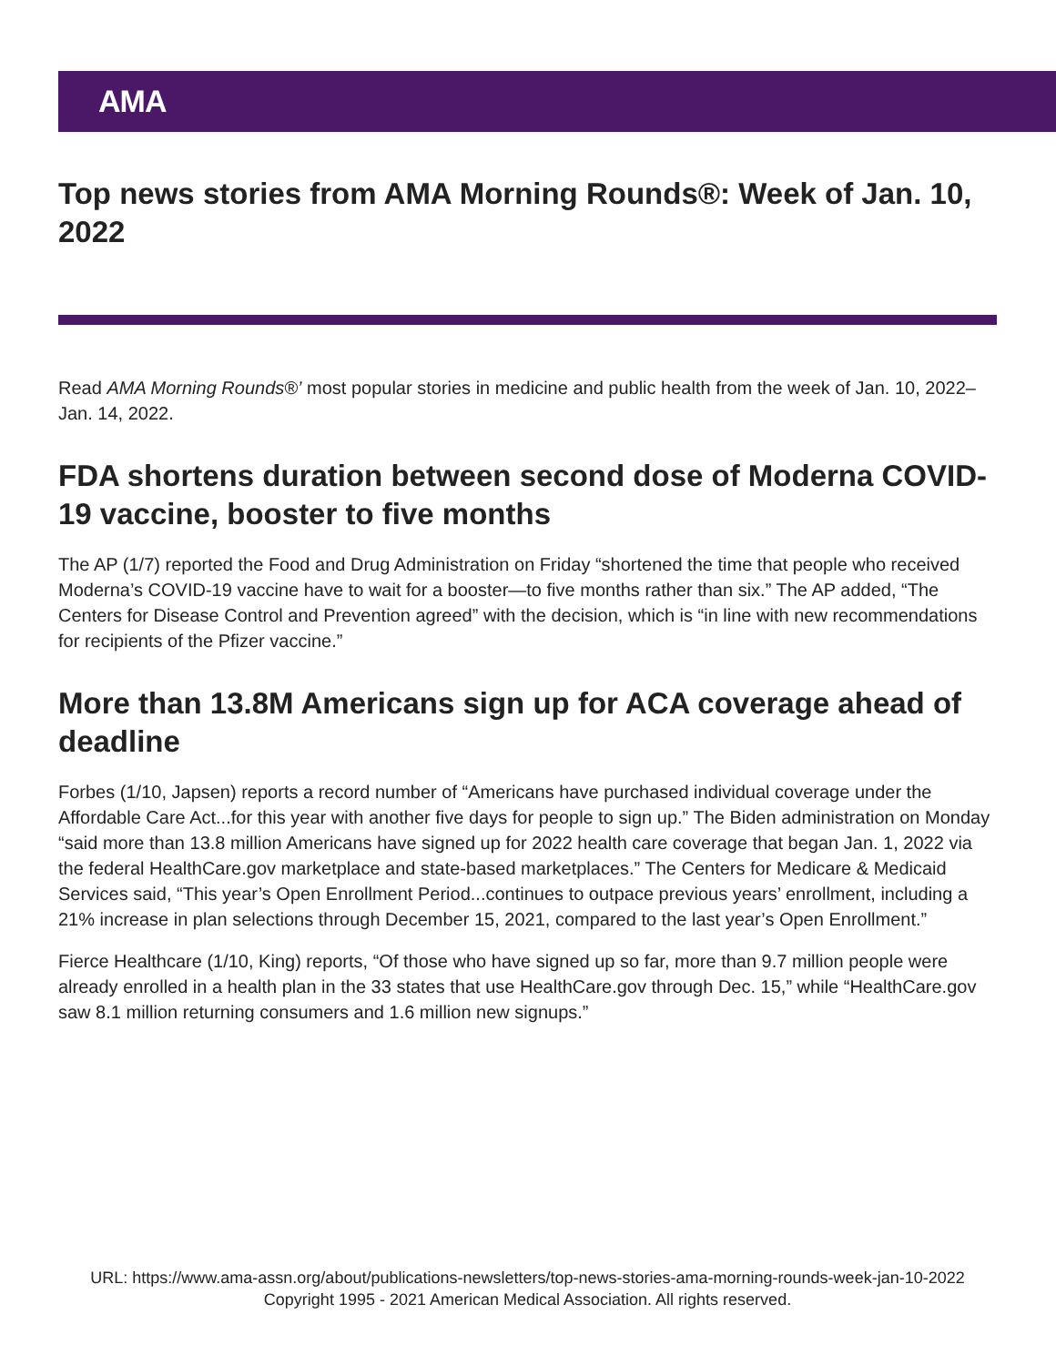AMA
Top news stories from AMA Morning Rounds®: Week of Jan. 10, 2022
Read AMA Morning Rounds®’ most popular stories in medicine and public health from the week of Jan. 10, 2022–Jan. 14, 2022.
FDA shortens duration between second dose of Moderna COVID-19 vaccine, booster to five months
The AP (1/7) reported the Food and Drug Administration on Friday “shortened the time that people who received Moderna’s COVID-19 vaccine have to wait for a booster—to five months rather than six.” The AP added, “The Centers for Disease Control and Prevention agreed” with the decision, which is “in line with new recommendations for recipients of the Pfizer vaccine.”
More than 13.8M Americans sign up for ACA coverage ahead of deadline
Forbes (1/10, Japsen) reports a record number of “Americans have purchased individual coverage under the Affordable Care Act...for this year with another five days for people to sign up.” The Biden administration on Monday “said more than 13.8 million Americans have signed up for 2022 health care coverage that began Jan. 1, 2022 via the federal HealthCare.gov marketplace and state-based marketplaces.” The Centers for Medicare & Medicaid Services said, “This year’s Open Enrollment Period...continues to outpace previous years’ enrollment, including a 21% increase in plan selections through December 15, 2021, compared to the last year’s Open Enrollment.”
Fierce Healthcare (1/10, King) reports, “Of those who have signed up so far, more than 9.7 million people were already enrolled in a health plan in the 33 states that use HealthCare.gov through Dec. 15,” while “HealthCare.gov saw 8.1 million returning consumers and 1.6 million new signups.”
URL: https://www.ama-assn.org/about/publications-newsletters/top-news-stories-ama-morning-rounds-week-jan-10-2022
Copyright 1995 - 2021 American Medical Association. All rights reserved.